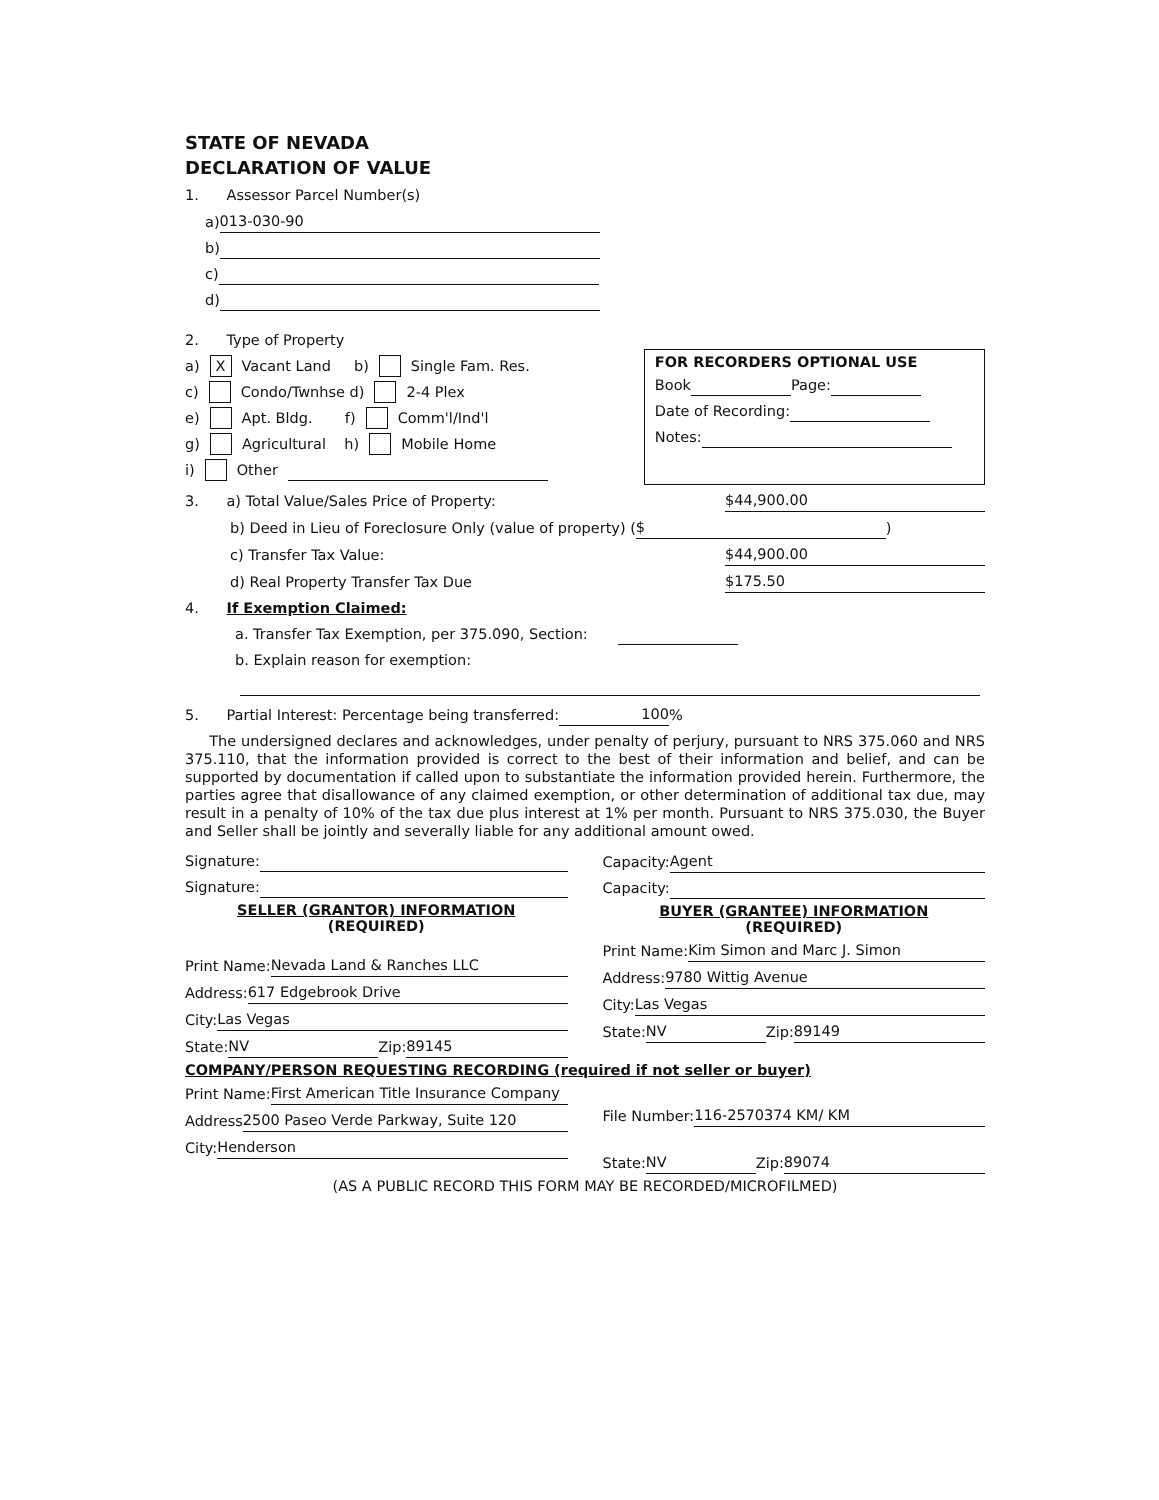STATE OF NEVADA
DECLARATION OF VALUE
1. Assessor Parcel Number(s)
a) 013-030-90
b)
c)
d)
2. Type of Property
a) X Vacant Land b) Single Fam. Res.
c) Condo/Twnhse d) 2-4 Plex
e) Apt. Bldg. f) Comm'l/Ind'l
g) Agricultural h) Mobile Home
i) Other
FOR RECORDERS OPTIONAL USE
Book Page:
Date of Recording:
Notes:
3. a) Total Value/Sales Price of Property: $44,900.00
b) Deed in Lieu of Foreclosure Only (value of property) ( $)
c) Transfer Tax Value: $44,900.00
d) Real Property Transfer Tax Due $175.50
4. If Exemption Claimed:
a. Transfer Tax Exemption, per 375.090, Section:
b. Explain reason for exemption:
5. Partial Interest: Percentage being transferred: 100%
The undersigned declares and acknowledges, under penalty of perjury, pursuant to NRS 375.060 and NRS 375.110, that the information provided is correct to the best of their information and belief, and can be supported by documentation if called upon to substantiate the information provided herein. Furthermore, the parties agree that disallowance of any claimed exemption, or other determination of additional tax due, may result in a penalty of 10% of the tax due plus interest at 1% per month. Pursuant to NRS 375.030, the Buyer and Seller shall be jointly and severally liable for any additional amount owed.
Signature:
Signature:
SELLER (GRANTOR) INFORMATION
(REQUIRED)
Print Name: Nevada Land & Ranches LLC
Address: 617 Edgebrook Drive
City: Las Vegas
State: NV Zip: 89145
Capacity: Agent
Capacity:
BUYER (GRANTEE) INFORMATION
(REQUIRED)
Print Name: Kim Simon and Marc J. Simon
Address: 9780 Wittig Avenue
City: Las Vegas
State: NV Zip: 89149
COMPANY/PERSON REQUESTING RECORDING (required if not seller or buyer)
Print Name: First American Title Insurance Company
Address 2500 Paseo Verde Parkway, Suite 120
City: Henderson
File Number: 116-2570374 KM/ KM
State: NV Zip: 89074
(AS A PUBLIC RECORD THIS FORM MAY BE RECORDED/MICROFILMED)